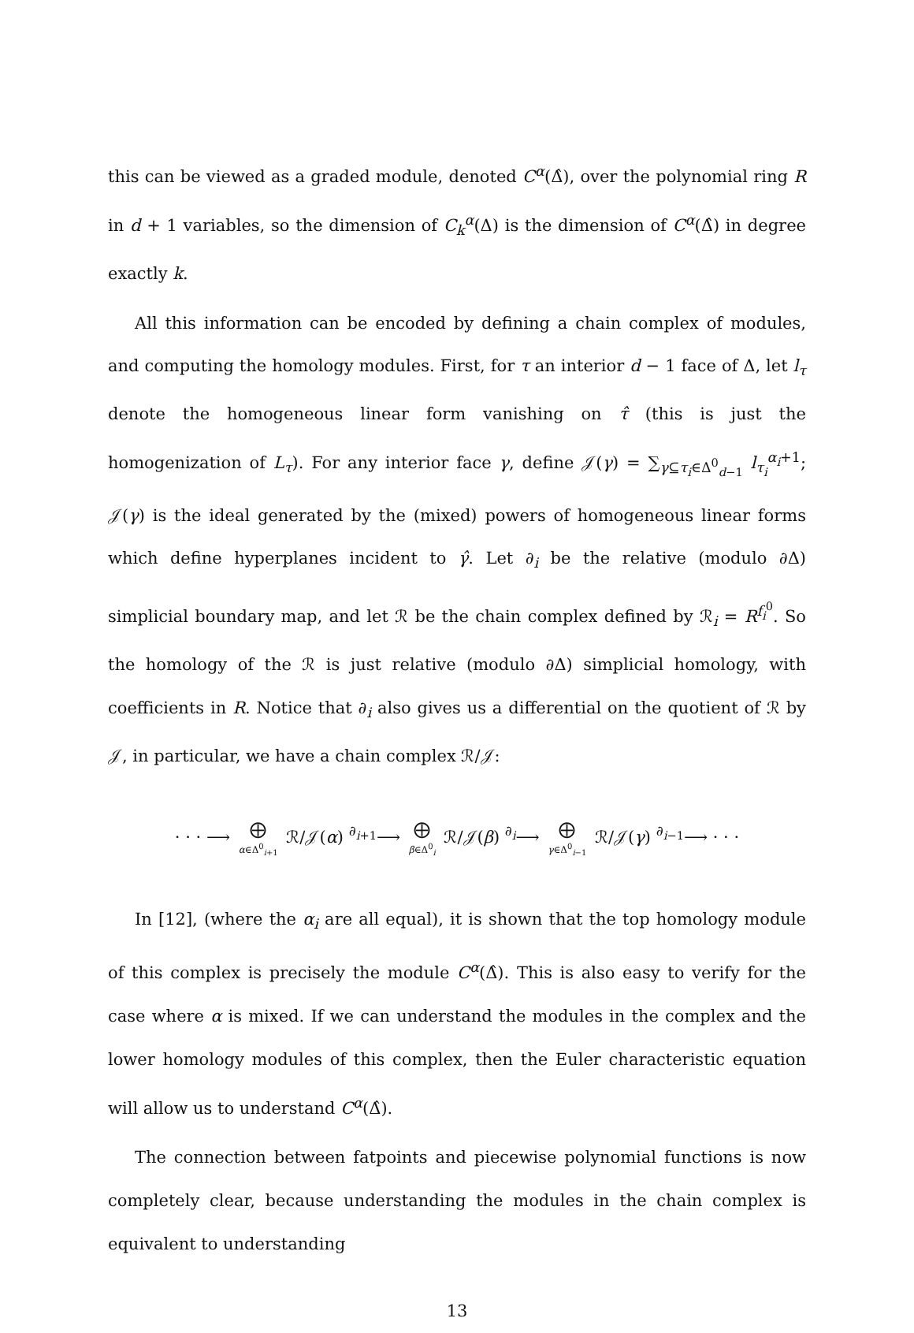this can be viewed as a graded module, denoted C<sup>α</sup>(Δ̂), over the polynomial ring R in d + 1 variables, so the dimension of C<sub>k</sub><sup>α</sup>(Δ) is the dimension of C<sup>α</sup>(Δ̂) in degree exactly k.
All this information can be encoded by defining a chain complex of modules, and computing the homology modules. First, for τ an interior d − 1 face of Δ, let l<sub>τ</sub> denote the homogeneous linear form vanishing on τ̂ (this is just the homogenization of L<sub>τ</sub>). For any interior face γ, define 𝒥(γ) = ∑<sub>γ⊆τ<sub>i</sub>∈Δ<sup>0</sup><sub>d−1</sub></sub> l<sub>τ<sub>i</sub></sub><sup>α<sub>i</sub>+1</sup>; 𝒥(γ) is the ideal generated by the (mixed) powers of homogeneous linear forms which define hyperplanes incident to γ̂. Let ∂<sub>i</sub> be the relative (modulo ∂Δ) simplicial boundary map, and let ℛ be the chain complex defined by ℛ<sub>i</sub> = R<sup>f<sub>i</sub><sup>0</sup></sup>. So the homology of the ℛ is just relative (modulo ∂Δ) simplicial homology, with coefficients in R. Notice that ∂<sub>i</sub> also gives us a differential on the quotient of ℛ by 𝒥, in particular, we have a chain complex ℛ/𝒥:
· · · ⟶ ⨁ α∈Δ<sup>0</sup><sub>i+1</sub> ℛ/𝒥(α) <sup>∂<sub>i+1</sub></sup>⟶ ⨁ β∈Δ<sup>0</sup><sub>i</sub> ℛ/𝒥(β) <sup>∂<sub>i</sub></sup>⟶ ⨁ γ∈Δ<sup>0</sup><sub>i−1</sub> ℛ/𝒥(γ) <sup>∂<sub>i−1</sub></sup>⟶ · · ·
In [12], (where the α<sub>i</sub> are all equal), it is shown that the top homology module of this complex is precisely the module C<sup>α</sup>(Δ̂). This is also easy to verify for the case where α is mixed. If we can understand the modules in the complex and the lower homology modules of this complex, then the Euler characteristic equation will allow us to understand C<sup>α</sup>(Δ̂).
The connection between fatpoints and piecewise polynomial functions is now completely clear, because understanding the modules in the chain complex is equivalent to understanding
13